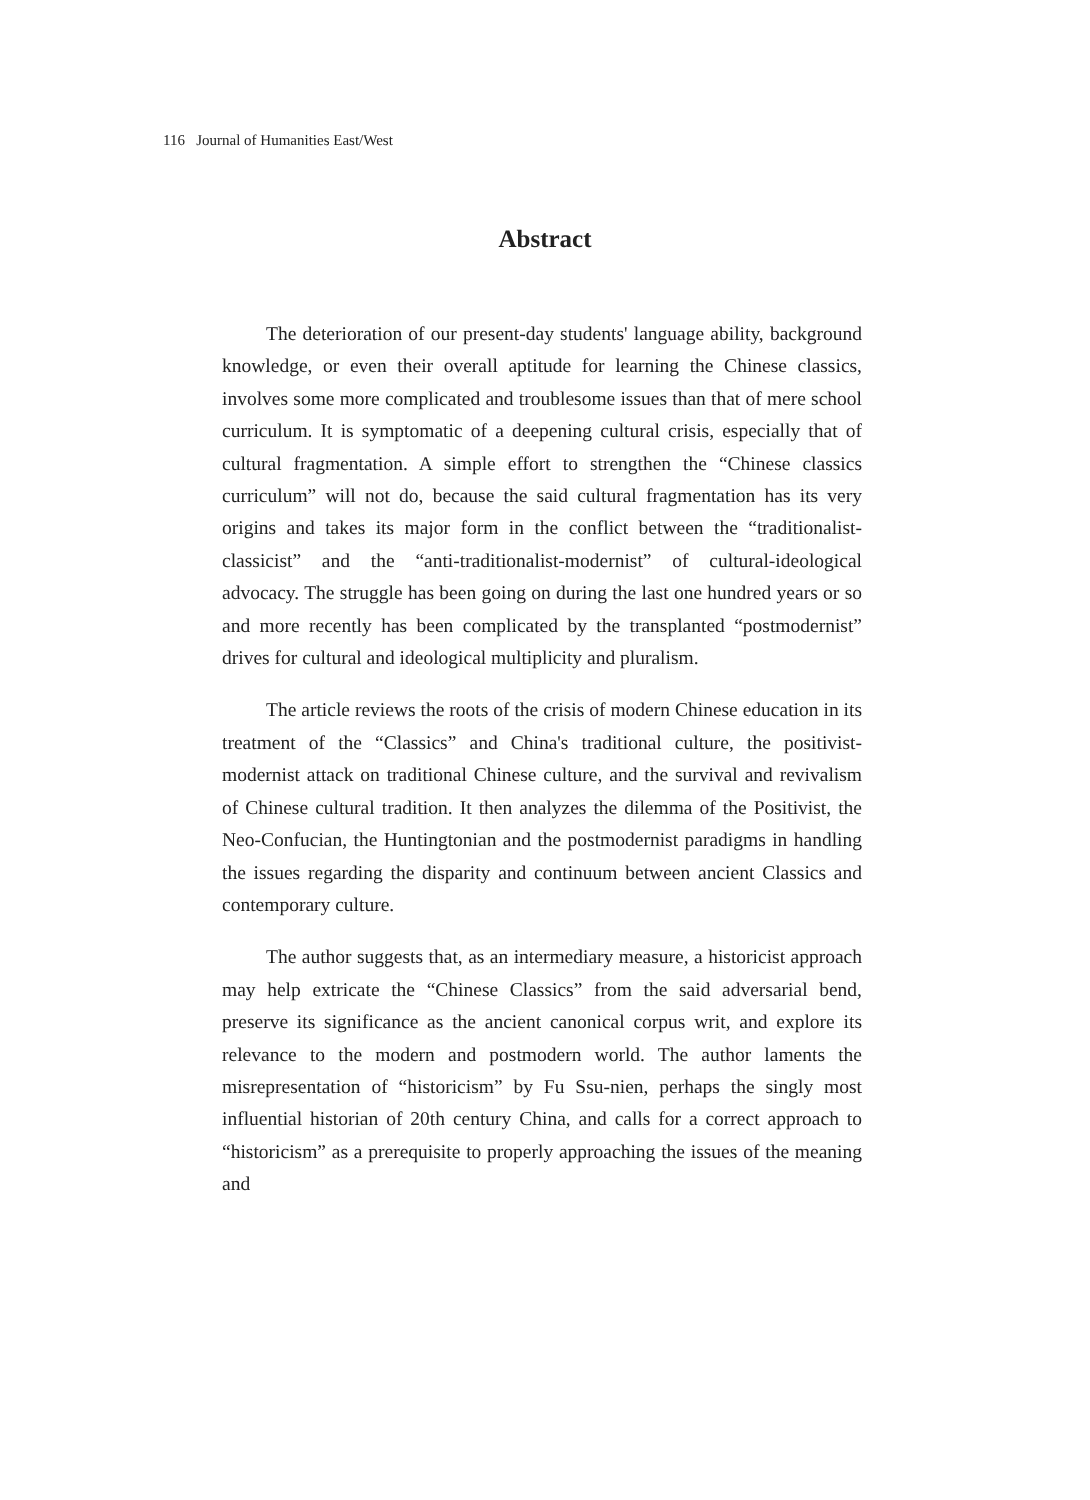116 Journal of Humanities East/West
Abstract
The deterioration of our present-day students' language ability, background knowledge, or even their overall aptitude for learning the Chinese classics, involves some more complicated and troublesome issues than that of mere school curriculum. It is symptomatic of a deepening cultural crisis, especially that of cultural fragmentation. A simple effort to strengthen the “Chinese classics curriculum” will not do, because the said cultural fragmentation has its very origins and takes its major form in the conflict between the “traditionalist-classicist” and the “anti-traditionalist-modernist” of cultural-ideological advocacy. The struggle has been going on during the last one hundred years or so and more recently has been complicated by the transplanted “postmodernist” drives for cultural and ideological multiplicity and pluralism.
The article reviews the roots of the crisis of modern Chinese education in its treatment of the “Classics” and China's traditional culture, the positivist-modernist attack on traditional Chinese culture, and the survival and revivalism of Chinese cultural tradition. It then analyzes the dilemma of the Positivist, the Neo-Confucian, the Huntingtonian and the postmodernist paradigms in handling the issues regarding the disparity and continuum between ancient Classics and contemporary culture.
The author suggests that, as an intermediary measure, a historicist approach may help extricate the “Chinese Classics” from the said adversarial bend, preserve its significance as the ancient canonical corpus writ, and explore its relevance to the modern and postmodern world. The author laments the misrepresentation of “historicism” by Fu Ssu-nien, perhaps the singly most influential historian of 20th century China, and calls for a correct approach to “historicism” as a prerequisite to properly approaching the issues of the meaning and